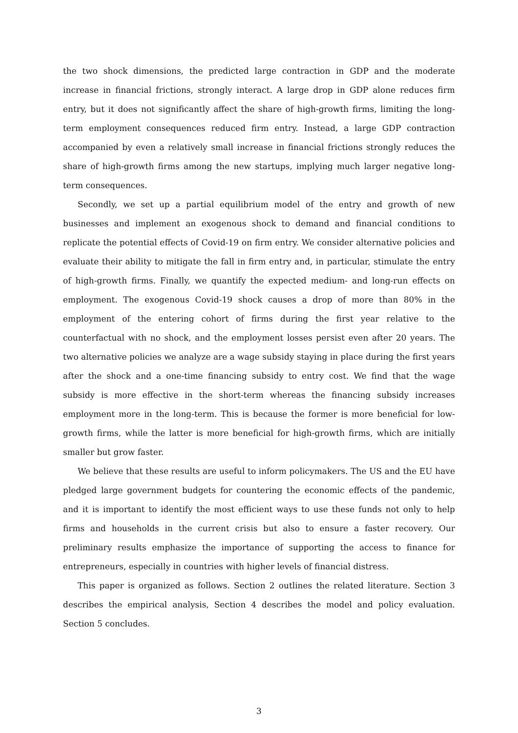the two shock dimensions, the predicted large contraction in GDP and the moderate increase in financial frictions, strongly interact. A large drop in GDP alone reduces firm entry, but it does not significantly affect the share of high-growth firms, limiting the long-term employment consequences reduced firm entry. Instead, a large GDP contraction accompanied by even a relatively small increase in financial frictions strongly reduces the share of high-growth firms among the new startups, implying much larger negative long-term consequences.
Secondly, we set up a partial equilibrium model of the entry and growth of new businesses and implement an exogenous shock to demand and financial conditions to replicate the potential effects of Covid-19 on firm entry. We consider alternative policies and evaluate their ability to mitigate the fall in firm entry and, in particular, stimulate the entry of high-growth firms. Finally, we quantify the expected medium- and long-run effects on employment. The exogenous Covid-19 shock causes a drop of more than 80% in the employment of the entering cohort of firms during the first year relative to the counterfactual with no shock, and the employment losses persist even after 20 years. The two alternative policies we analyze are a wage subsidy staying in place during the first years after the shock and a one-time financing subsidy to entry cost. We find that the wage subsidy is more effective in the short-term whereas the financing subsidy increases employment more in the long-term. This is because the former is more beneficial for low-growth firms, while the latter is more beneficial for high-growth firms, which are initially smaller but grow faster.
We believe that these results are useful to inform policymakers. The US and the EU have pledged large government budgets for countering the economic effects of the pandemic, and it is important to identify the most efficient ways to use these funds not only to help firms and households in the current crisis but also to ensure a faster recovery. Our preliminary results emphasize the importance of supporting the access to finance for entrepreneurs, especially in countries with higher levels of financial distress.
This paper is organized as follows. Section 2 outlines the related literature. Section 3 describes the empirical analysis, Section 4 describes the model and policy evaluation. Section 5 concludes.
3